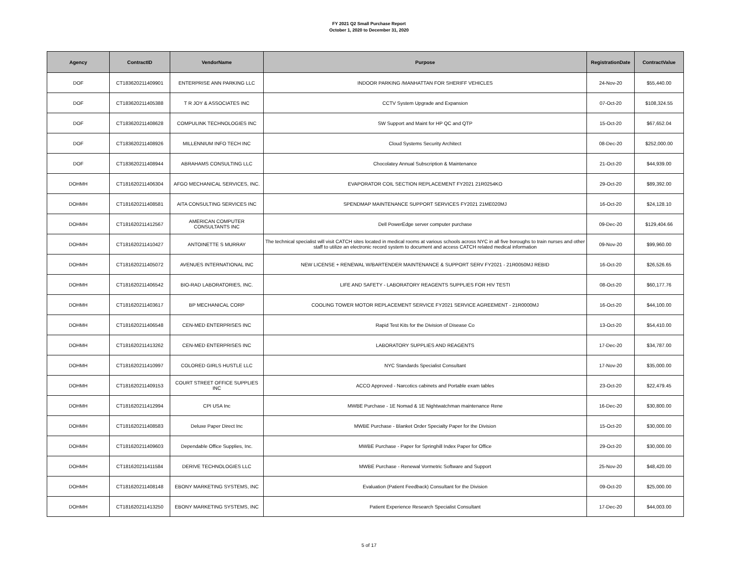FY 2021 Q2 Small Purchase Report
October 1, 2020 to December 31, 2020
| Agency | ContractID | VendorName | Purpose | RegistrationDate | ContractValue |
| --- | --- | --- | --- | --- | --- |
| DOF | CT183620211409901 | ENTERPRISE ANN PARKING LLC | INDOOR PARKING /MANHATTAN FOR SHERIFF VEHICLES | 24-Nov-20 | $55,440.00 |
| DOF | CT183620211405388 | T R JOY & ASSOCIATES INC | CCTV System Upgrade and Expansion | 07-Oct-20 | $108,324.55 |
| DOF | CT183620211408628 | COMPULINK TECHNOLOGIES INC | SW Support and Maint for HP QC and QTP | 15-Oct-20 | $67,652.04 |
| DOF | CT183620211408926 | MILLENNIUM INFO TECH INC | Cloud Systems Security Architect | 08-Dec-20 | $252,000.00 |
| DOF | CT183620211408944 | ABRAHAMS CONSULTING LLC | Chocolatey Annual Subscription & Maintenance | 21-Oct-20 | $44,939.00 |
| DOHMH | CT181620211406304 | AFGO MECHANICAL SERVICES, INC. | EVAPORATOR COIL SECTION REPLACEMENT FY2021 21R0254KO | 29-Oct-20 | $89,392.00 |
| DOHMH | CT181620211408581 | AITA CONSULTING SERVICES INC | SPENDMAP MAINTENANCE SUPPORT SERVICES FY2021 21ME020MJ | 16-Oct-20 | $24,128.10 |
| DOHMH | CT181620211412567 | AMERICAN COMPUTER CONSULTANTS INC | Dell PowerEdge server computer purchase | 09-Dec-20 | $129,404.66 |
| DOHMH | CT181620211410427 | ANTOINETTE S MURRAY | The technical specialist will visit CATCH sites located in medical rooms at various schools across NYC in all five boroughs to train nurses and other staff to utilize an electronic record system to document and access CATCH related medical information | 09-Nov-20 | $99,960.00 |
| DOHMH | CT181620211405072 | AVENUES INTERNATIONAL INC | NEW LICENSE + RENEWAL W/BARTENDER MAINTENANCE & SUPPORT SERV FY2021 - 21R0050MJ REBID | 16-Oct-20 | $26,526.65 |
| DOHMH | CT181620211406542 | BIO-RAD LABORATORIES, INC. | LIFE AND SAFETY - LABORATORY REAGENTS SUPPLIES FOR HIV TESTI | 08-Oct-20 | $60,177.76 |
| DOHMH | CT181620211403617 | BP MECHANICAL CORP | COOLING TOWER MOTOR REPLACEMENT SERVICE FY2021 SERVICE AGREEMENT - 21R0000MJ | 16-Oct-20 | $44,100.00 |
| DOHMH | CT181620211406548 | CEN-MED ENTERPRISES INC | Rapid Test Kits for the Division of Disease Co | 13-Oct-20 | $54,410.00 |
| DOHMH | CT181620211413262 | CEN-MED ENTERPRISES INC | LABORATORY SUPPLIES AND REAGENTS | 17-Dec-20 | $34,787.00 |
| DOHMH | CT181620211410997 | COLORED GIRLS HUSTLE LLC | NYC Standards Specialist Consultant | 17-Nov-20 | $35,000.00 |
| DOHMH | CT181620211409153 | COURT STREET OFFICE SUPPLIES INC | ACCO Approved - Narcotics cabinets and Portable exam tables | 23-Oct-20 | $22,479.45 |
| DOHMH | CT181620211412994 | CPI USA Inc | MWBE Purchase - 1E Nomad & 1E Nightwatchman maintenance Rene | 16-Dec-20 | $30,800.00 |
| DOHMH | CT181620211408583 | Deluxe Paper Direct Inc | MWBE Purchase - Blanket Order Specialty Paper for the Division | 15-Oct-20 | $30,000.00 |
| DOHMH | CT181620211409603 | Dependable Office Supplies, Inc. | MWBE Purchase - Paper for Springhill Index Paper for Office | 29-Oct-20 | $30,000.00 |
| DOHMH | CT181620211411584 | DERIVE TECHNOLOGIES LLC | MWBE Purchase - Renewal Vormetric Software and Support | 25-Nov-20 | $48,420.00 |
| DOHMH | CT181620211408148 | EBONY MARKETING SYSTEMS, INC | Evaluation (Patient Feedback) Consultant for the Division | 09-Oct-20 | $25,000.00 |
| DOHMH | CT181620211413250 | EBONY MARKETING SYSTEMS, INC | Patient Experience Research Specialist Consultant | 17-Dec-20 | $44,003.00 |
5 of 17